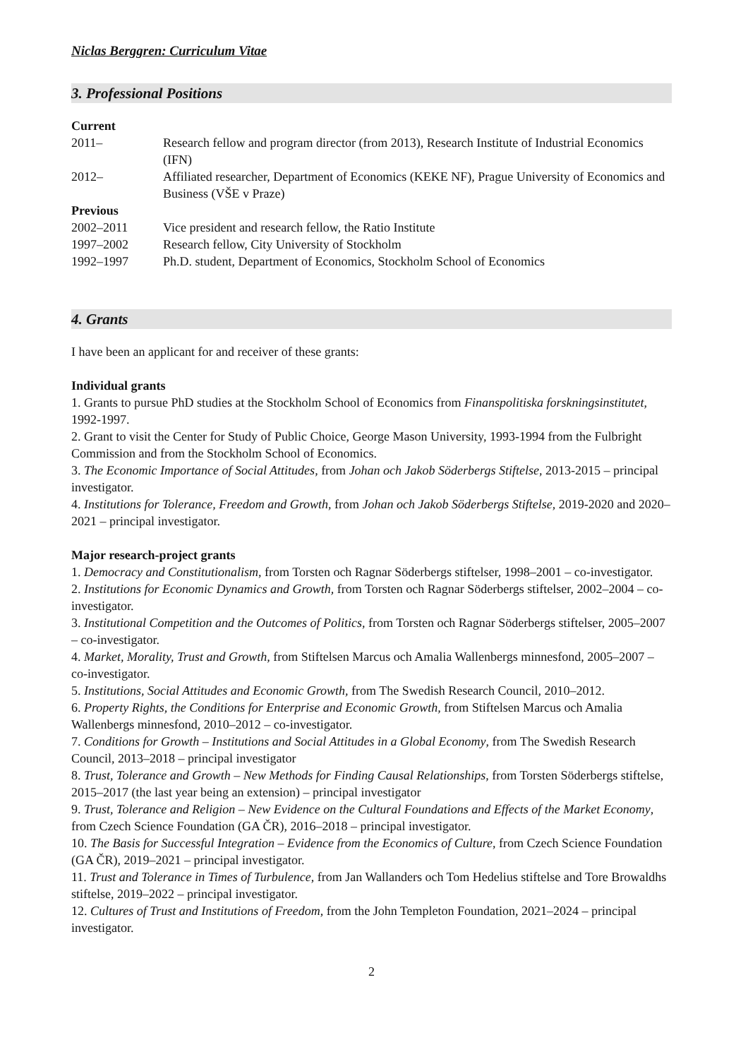Niclas Berggren: Curriculum Vitae
3. Professional Positions
| Current | |
| 2011– | Research fellow and program director (from 2013), Research Institute of Industrial Economics (IFN) |
| 2012– | Affiliated researcher, Department of Economics (KEKE NF), Prague University of Economics and Business (VŠE v Praze) |
| Previous | |
| 2002–2011 | Vice president and research fellow, the Ratio Institute |
| 1997–2002 | Research fellow, City University of Stockholm |
| 1992–1997 | Ph.D. student, Department of Economics, Stockholm School of Economics |
4. Grants
I have been an applicant for and receiver of these grants:
Individual grants
1. Grants to pursue PhD studies at the Stockholm School of Economics from Finanspolitiska forskningsinstitutet, 1992-1997.
2. Grant to visit the Center for Study of Public Choice, George Mason University, 1993-1994 from the Fulbright Commission and from the Stockholm School of Economics.
3. The Economic Importance of Social Attitudes, from Johan och Jakob Söderbergs Stiftelse, 2013-2015 – principal investigator.
4. Institutions for Tolerance, Freedom and Growth, from Johan och Jakob Söderbergs Stiftelse, 2019-2020 and 2020–2021 – principal investigator.
Major research-project grants
1. Democracy and Constitutionalism, from Torsten och Ragnar Söderbergs stiftelser, 1998–2001 – co-investigator.
2. Institutions for Economic Dynamics and Growth, from Torsten och Ragnar Söderbergs stiftelser, 2002–2004 – co-investigator.
3. Institutional Competition and the Outcomes of Politics, from Torsten och Ragnar Söderbergs stiftelser, 2005–2007 – co-investigator.
4. Market, Morality, Trust and Growth, from Stiftelsen Marcus och Amalia Wallenbergs minnesfond, 2005–2007 – co-investigator.
5. Institutions, Social Attitudes and Economic Growth, from The Swedish Research Council, 2010–2012.
6. Property Rights, the Conditions for Enterprise and Economic Growth, from Stiftelsen Marcus och Amalia Wallenbergs minnesfond, 2010–2012 – co-investigator.
7. Conditions for Growth – Institutions and Social Attitudes in a Global Economy, from The Swedish Research Council, 2013–2018 – principal investigator
8. Trust, Tolerance and Growth – New Methods for Finding Causal Relationships, from Torsten Söderbergs stiftelse, 2015–2017 (the last year being an extension) – principal investigator
9. Trust, Tolerance and Religion – New Evidence on the Cultural Foundations and Effects of the Market Economy, from Czech Science Foundation (GA ČR), 2016–2018 – principal investigator.
10. The Basis for Successful Integration – Evidence from the Economics of Culture, from Czech Science Foundation (GA ČR), 2019–2021 – principal investigator.
11. Trust and Tolerance in Times of Turbulence, from Jan Wallanders och Tom Hedelius stiftelse and Tore Browaldhs stiftelse, 2019–2022 – principal investigator.
12. Cultures of Trust and Institutions of Freedom, from the John Templeton Foundation, 2021–2024 – principal investigator.
2